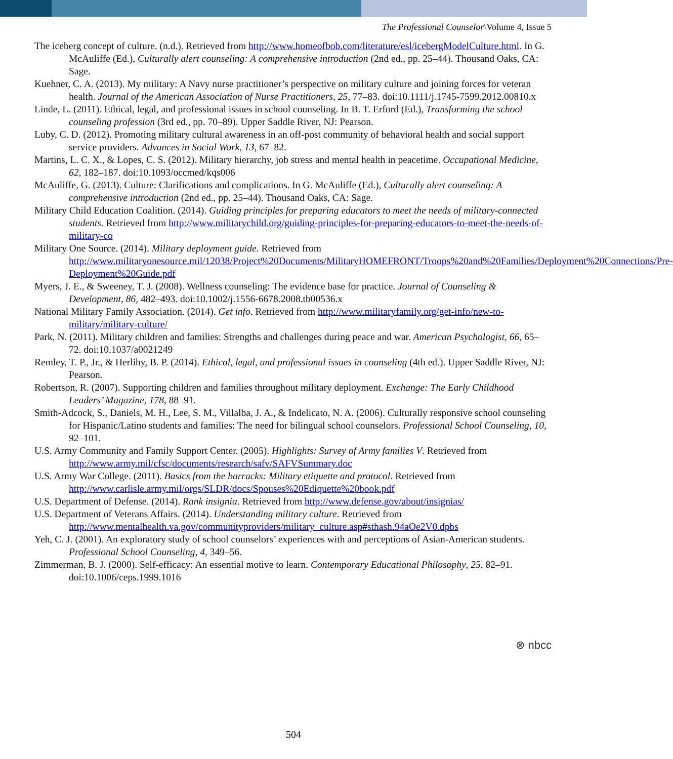The Professional Counselor\Volume 4, Issue 5
The iceberg concept of culture. (n.d.). Retrieved from http://www.homeofbob.com/literature/esl/icebergModelCulture.html. In G. McAuliffe (Ed.), Culturally alert counseling: A comprehensive introduction (2nd ed., pp. 25–44). Thousand Oaks, CA: Sage.
Kuehner, C. A. (2013). My military: A Navy nurse practitioner’s perspective on military culture and joining forces for veteran health. Journal of the American Association of Nurse Practitioners, 25, 77–83. doi:10.1111/j.1745-7599.2012.00810.x
Linde, L. (2011). Ethical, legal, and professional issues in school counseling. In B. T. Erford (Ed.), Transforming the school counseling profession (3rd ed., pp. 70–89). Upper Saddle River, NJ: Pearson.
Luby, C. D. (2012). Promoting military cultural awareness in an off-post community of behavioral health and social support service providers. Advances in Social Work, 13, 67–82.
Martins, L. C. X., & Lopes, C. S. (2012). Military hierarchy, job stress and mental health in peacetime. Occupational Medicine, 62, 182–187. doi:10.1093/occmed/kqs006
McAuliffe, G. (2013). Culture: Clarifications and complications. In G. McAuliffe (Ed.), Culturally alert counseling: A comprehensive introduction (2nd ed., pp. 25–44). Thousand Oaks, CA: Sage.
Military Child Education Coalition. (2014). Guiding principles for preparing educators to meet the needs of military-connected students. Retrieved from http://www.militarychild.org/guiding-principles-for-preparing-educators-to-meet-the-needs-of-military-co
Military One Source. (2014). Military deployment guide. Retrieved from http://www.militaryonesource.mil/12038/Project%20Documents/MilitaryHOMEFRONT/Troops%20and%20Families/Deployment%20Connections/Pre-Deployment%20Guide.pdf
Myers, J. E., & Sweeney, T. J. (2008). Wellness counseling: The evidence base for practice. Journal of Counseling & Development, 86, 482–493. doi:10.1002/j.1556-6678.2008.tb00536.x
National Military Family Association. (2014). Get info. Retrieved from http://www.militaryfamily.org/get-info/new-to-military/military-culture/
Park, N. (2011). Military children and families: Strengths and challenges during peace and war. American Psychologist, 66, 65–72. doi:10.1037/a0021249
Remley, T. P., Jr., & Herlihy, B. P. (2014). Ethical, legal, and professional issues in counseling (4th ed.). Upper Saddle River, NJ: Pearson.
Robertson, R. (2007). Supporting children and families throughout military deployment. Exchange: The Early Childhood Leaders’ Magazine, 178, 88–91.
Smith-Adcock, S., Daniels, M. H., Lee, S. M., Villalba, J. A., & Indelicato, N. A. (2006). Culturally responsive school counseling for Hispanic/Latino students and families: The need for bilingual school counselors. Professional School Counseling, 10, 92–101.
U.S. Army Community and Family Support Center. (2005). Highlights: Survey of Army families V. Retrieved from http://www.army.mil/cfsc/documents/research/safv/SAFVSummary.doc
U.S. Army War College. (2011). Basics from the barracks: Military etiquette and protocol. Retrieved from http://www.carlisle.army.mil/orgs/SLDR/docs/Spouses%20Ediquette%20book.pdf
U.S. Department of Defense. (2014). Rank insignia. Retrieved from http://www.defense.gov/about/insignias/
U.S. Department of Veterans Affairs. (2014). Understanding military culture. Retrieved from http://www.mentalhealth.va.gov/communityproviders/military_culture.asp#sthash.94aOe2V0.dpbs
Yeh, C. J. (2001). An exploratory study of school counselors’ experiences with and perceptions of Asian-American students. Professional School Counseling, 4, 349–56.
Zimmerman, B. J. (2000). Self-efficacy: An essential motive to learn. Contemporary Educational Philosophy, 25, 82–91. doi:10.1006/ceps.1999.1016
⊗ nbcc
504